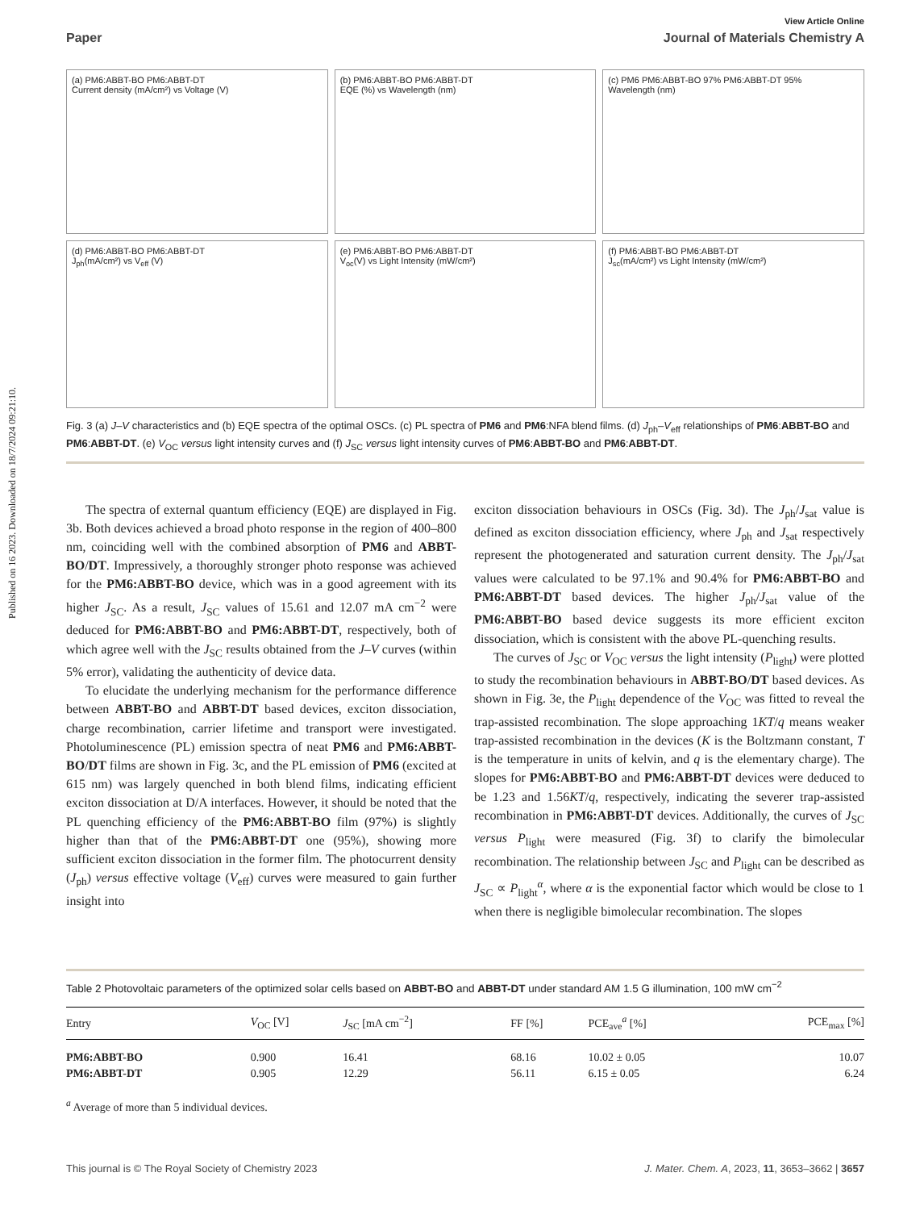Published on 16 2023. Downloaded on 18/7/2024 09:21:10.
View Article Online
Paper Journal of Materials Chemistry A
(a) PM6:ABBT-BO PM6:ABBT-DT
Current density (mA/cm²) vs Voltage (V)
(b) PM6:ABBT-BO PM6:ABBT-DT
EQE (%) vs Wavelength (nm)
(c) PM6 PM6:ABBT-BO 97% PM6:ABBT-DT 95%
Wavelength (nm)
(d) PM6:ABBT-BO PM6:ABBT-DT
J<sub>ph</sub>(mA/cm²) vs V<sub>eff</sub> (V)
(e) PM6:ABBT-BO PM6:ABBT-DT
V<sub>oc</sub>(V) vs Light Intensity (mW/cm²)
(f) PM6:ABBT-BO PM6:ABBT-DT
J<sub>sc</sub>(mA/cm²) vs Light Intensity (mW/cm²)
Fig. 3 (a) J–V characteristics and (b) EQE spectra of the optimal OSCs. (c) PL spectra of PM6 and PM6:NFA blend films. (d) J<sub>ph</sub>–V<sub>eff</sub> relationships of PM6:ABBT-BO and PM6:ABBT-DT. (e) V<sub>OC</sub> versus light intensity curves and (f) J<sub>SC</sub> versus light intensity curves of PM6:ABBT-BO and PM6:ABBT-DT.
The spectra of external quantum efficiency (EQE) are displayed in Fig. 3b. Both devices achieved a broad photo response in the region of 400–800 nm, coinciding well with the combined absorption of PM6 and ABBT-BO/DT. Impressively, a thoroughly stronger photo response was achieved for the PM6:ABBT-BO device, which was in a good agreement with its higher J<sub>SC</sub>. As a result, J<sub>SC</sub> values of 15.61 and 12.07 mA cm<sup>−2</sup> were deduced for PM6:ABBT-BO and PM6:ABBT-DT, respectively, both of which agree well with the J<sub>SC</sub> results obtained from the J–V curves (within 5% error), validating the authenticity of device data.
To elucidate the underlying mechanism for the performance difference between ABBT-BO and ABBT-DT based devices, exciton dissociation, charge recombination, carrier lifetime and transport were investigated. Photoluminescence (PL) emission spectra of neat PM6 and PM6:ABBT-BO/DT films are shown in Fig. 3c, and the PL emission of PM6 (excited at 615 nm) was largely quenched in both blend films, indicating efficient exciton dissociation at D/A interfaces. However, it should be noted that the PL quenching efficiency of the PM6:ABBT-BO film (97%) is slightly higher than that of the PM6:ABBT-DT one (95%), showing more sufficient exciton dissociation in the former film. The photocurrent density (J<sub>ph</sub>) versus effective voltage (V<sub>eff</sub>) curves were measured to gain further insight into
exciton dissociation behaviours in OSCs (Fig. 3d). The J<sub>ph</sub>/J<sub>sat</sub> value is defined as exciton dissociation efficiency, where J<sub>ph</sub> and J<sub>sat</sub> respectively represent the photogenerated and saturation current density. The J<sub>ph</sub>/J<sub>sat</sub> values were calculated to be 97.1% and 90.4% for PM6:ABBT-BO and PM6:ABBT-DT based devices. The higher J<sub>ph</sub>/J<sub>sat</sub> value of the PM6:ABBT-BO based device suggests its more efficient exciton dissociation, which is consistent with the above PL-quenching results.
The curves of J<sub>SC</sub> or V<sub>OC</sub> versus the light intensity (P<sub>light</sub>) were plotted to study the recombination behaviours in ABBT-BO/DT based devices. As shown in Fig. 3e, the P<sub>light</sub> dependence of the V<sub>OC</sub> was fitted to reveal the trap-assisted recombination. The slope approaching 1KT/q means weaker trap-assisted recombination in the devices (K is the Boltzmann constant, T is the temperature in units of kelvin, and q is the elementary charge). The slopes for PM6:ABBT-BO and PM6:ABBT-DT devices were deduced to be 1.23 and 1.56KT/q, respectively, indicating the severer trap-assisted recombination in PM6:ABBT-DT devices. Additionally, the curves of J<sub>SC</sub> versus P<sub>light</sub> were measured (Fig. 3f) to clarify the bimolecular recombination. The relationship between J<sub>SC</sub> and P<sub>light</sub> can be described as J<sub>SC</sub> ∝ P<sub>light</sub><sup>α</sup>, where α is the exponential factor which would be close to 1 when there is negligible bimolecular recombination. The slopes
Table 2 Photovoltaic parameters of the optimized solar cells based on ABBT-BO and ABBT-DT under standard AM 1.5 G illumination, 100 mW cm<sup>−2</sup>
| Entry | V<sub>OC</sub> [V] | J<sub>SC</sub> [mA cm<sup>−2</sup>] | FF [%] | PCE<sub>ave</sub><sup>a</sup> [%] | PCE<sub>max</sub> [%] |
| --- | --- | --- | --- | --- | --- |
| PM6:ABBT-BO | 0.900 | 16.41 | 68.16 | 10.02 ± 0.05 | 10.07 |
| PM6:ABBT-DT | 0.905 | 12.29 | 56.11 | 6.15 ± 0.05 | 6.24 |
<sup>a</sup> Average of more than 5 individual devices.
This journal is © The Royal Society of Chemistry 2023 J. Mater. Chem. A, 2023, 11, 3653–3662 | 3657